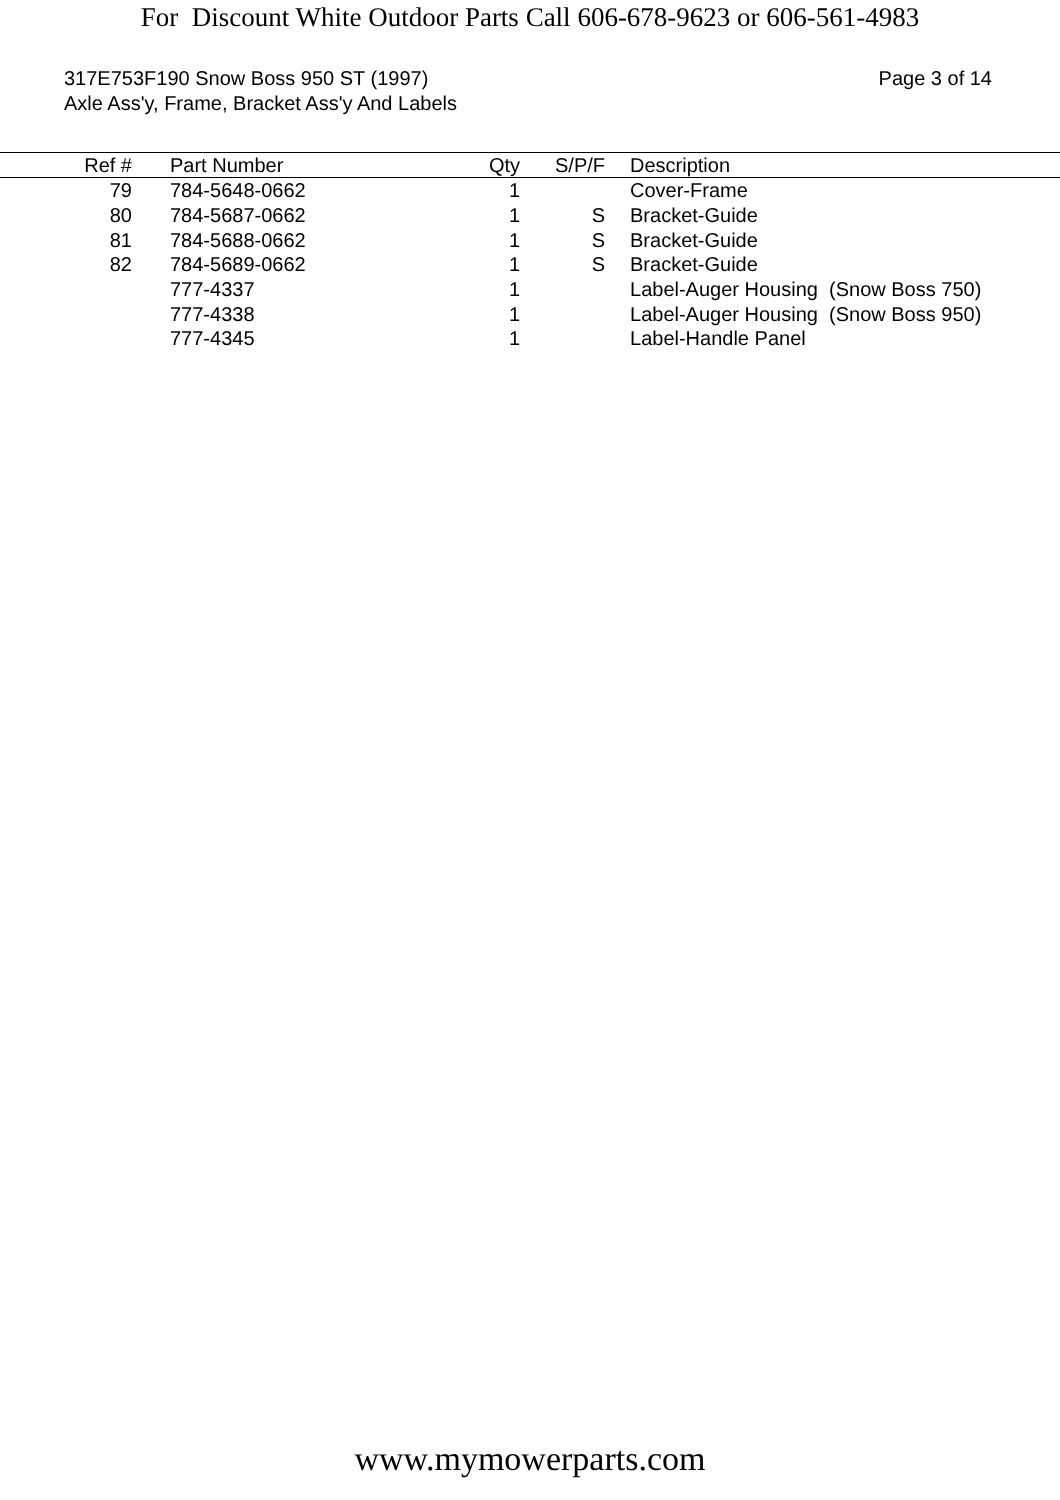For Discount White Outdoor Parts Call 606-678-9623 or 606-561-4983
317E753F190 Snow Boss 950 ST (1997)
Axle Ass'y, Frame, Bracket Ass'y And Labels
Page 3 of 14
| Ref # | | Part Number | Qty | | S/P/F | | Description |
| --- | --- | --- | --- | --- | --- | --- | --- |
| 79 | | 784-5648-0662 | 1 | | | | Cover-Frame |
| 80 | | 784-5687-0662 | 1 | | S | | Bracket-Guide |
| 81 | | 784-5688-0662 | 1 | | S | | Bracket-Guide |
| 82 | | 784-5689-0662 | 1 | | S | | Bracket-Guide |
| | | 777-4337 | 1 | | | | Label-Auger Housing (Snow Boss 750) |
| | | 777-4338 | 1 | | | | Label-Auger Housing (Snow Boss 950) |
| | | 777-4345 | 1 | | | | Label-Handle Panel |
www.mymowerparts.com